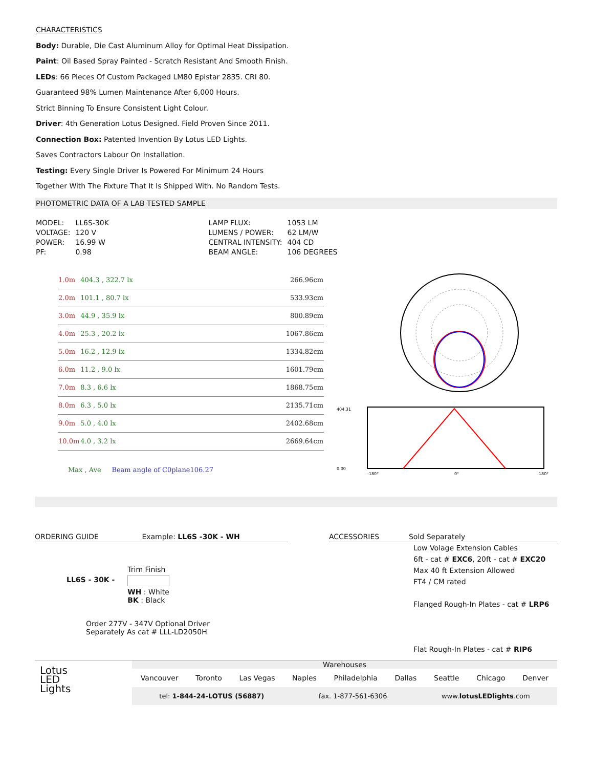CHARACTERISTICS
Body: Durable, Die Cast Aluminum Alloy for Optimal Heat Dissipation.
Paint: Oil Based Spray Painted - Scratch Resistant And Smooth Finish.
LEDs: 66 Pieces Of Custom Packaged LM80 Epistar 2835. CRI 80.
Guaranteed 98% Lumen Maintenance After 6,000 Hours.
Strict Binning To Ensure Consistent Light Colour.
Driver: 4th Generation Lotus Designed. Field Proven Since 2011.
Connection Box: Patented Invention By Lotus LED Lights.
Saves Contractors Labour On Installation.
Testing: Every Single Driver Is Powered For Minimum 24 Hours
Together With The Fixture That It Is Shipped With. No Random Tests.
PHOTOMETRIC DATA OF A LAB TESTED SAMPLE
| MODEL: | LL6S-30K | LAMP FLUX: | 1053 LM |
| VOLTAGE: | 120 V | LUMENS / POWER: | 62 LM/W |
| POWER: | 16.99 W | CENTRAL INTENSITY: | 404 CD |
| PF: | 0.98 | BEAM ANGLE: | 106 DEGREES |
| 1.0m | 404.3 , 322.7 lx | 266.96cm |
| 2.0m | 101.1 , 80.7 lx | 533.93cm |
| 3.0m | 44.9 , 35.9 lx | 800.89cm |
| 4.0m | 25.3 , 20.2 lx | 1067.86cm |
| 5.0m | 16.2 , 12.9 lx | 1334.82cm |
| 6.0m | 11.2 , 9.0 lx | 1601.79cm |
| 7.0m | 8.3 , 6.6 lx | 1868.75cm |
| 8.0m | 6.3 , 5.0 lx | 2135.71cm |
| 9.0m | 5.0 , 4.0 lx | 2402.68cm |
| 10.0m | 4.0 , 3.2 lx | 2669.64cm |
Max , Ave Beam angle of C0plane106.27
404.31
0.00
-180°
0°
180°
ORDERING GUIDE Example: LL6S -30K - WH
LL6S - 30K -
Trim Finish
WH : White
BK : Black
Order 277V - 347V Optional Driver
Separately As cat # LLL-LD2050H
ACCESSORIES Sold Separately
Low Volage Extension Cables
6ft - cat # EXC6, 20ft - cat # EXC20
Max 40 ft Extension Allowed
FT4 / CM rated
Flanged Rough-In Plates - cat # LRP6
Flat Rough-In Plates - cat # RIP6
Lotus
LED
Lights
Warehouses
Vancouver Toronto Las Vegas Naples Philadelphia Dallas Seattle Chicago Denver
tel: 1-844-24-LOTUS (56887) fax. 1-877-561-6306 www.lotusLEDlights.com